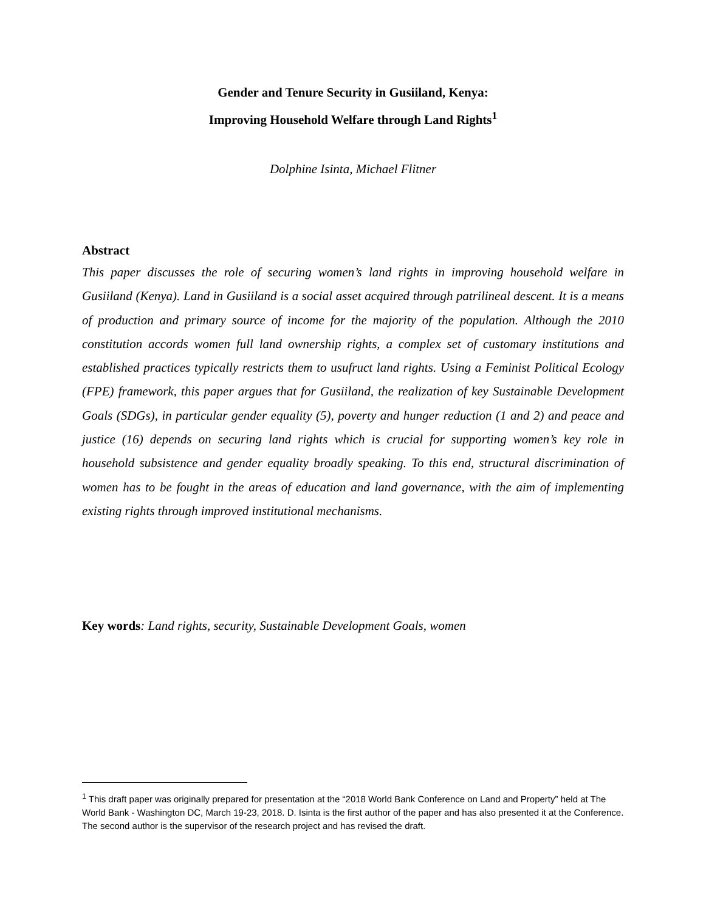Gender and Tenure Security in Gusiiland, Kenya:
Improving Household Welfare through Land Rights<sup>1</sup>
Dolphine Isinta, Michael Flitner
Abstract
This paper discusses the role of securing women’s land rights in improving household welfare in Gusiiland (Kenya). Land in Gusiiland is a social asset acquired through patrilineal descent. It is a means of production and primary source of income for the majority of the population. Although the 2010 constitution accords women full land ownership rights, a complex set of customary institutions and established practices typically restricts them to usufruct land rights. Using a Feminist Political Ecology (FPE) framework, this paper argues that for Gusiiland, the realization of key Sustainable Development Goals (SDGs), in particular gender equality (5), poverty and hunger reduction (1 and 2) and peace and justice (16) depends on securing land rights which is crucial for supporting women’s key role in household subsistence and gender equality broadly speaking. To this end, structural discrimination of women has to be fought in the areas of education and land governance, with the aim of implementing existing rights through improved institutional mechanisms.
Key words: Land rights, security, Sustainable Development Goals, women
<sup>1</sup> This draft paper was originally prepared for presentation at the “2018 World Bank Conference on Land and Property” held at The World Bank - Washington DC, March 19-23, 2018. D. Isinta is the first author of the paper and has also presented it at the Conference. The second author is the supervisor of the research project and has revised the draft.